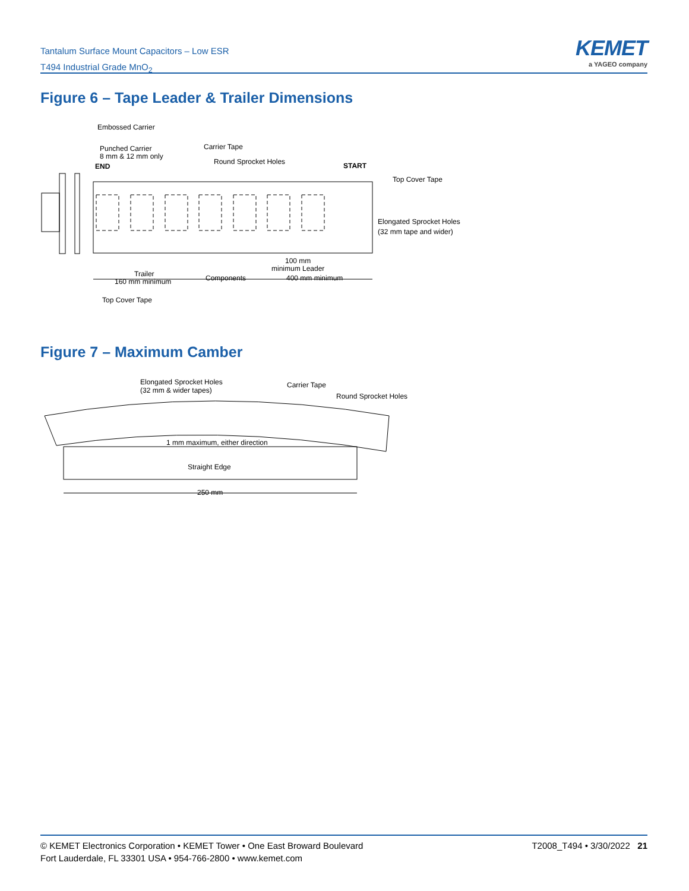Tantalum Surface Mount Capacitors – Low ESR
T494 Industrial Grade MnO<sub>2</sub>
KEMET
a YAGEO company
Figure 6 – Tape Leader & Trailer Dimensions
Embossed Carrier
Punched Carrier
8 mm & 12 mm only
END
Carrier Tape
Round Sprocket Holes
START
Top Cover Tape
Elongated Sprocket Holes
(32 mm tape and wider)
100 mm
minimum Leader
Trailer
160 mm minimum
Components
400 mm minimum
Top Cover Tape
Figure 7 – Maximum Camber
Elongated Sprocket Holes
(32 mm & wider tapes)
Carrier Tape
Round Sprocket Holes
1 mm maximum, either direction
Straight Edge
250 mm
© KEMET Electronics Corporation • KEMET Tower • One East Broward Boulevard
Fort Lauderdale, FL 33301 USA • 954-766-2800 • www.kemet.com
T2008_T494 • 3/30/2022 21